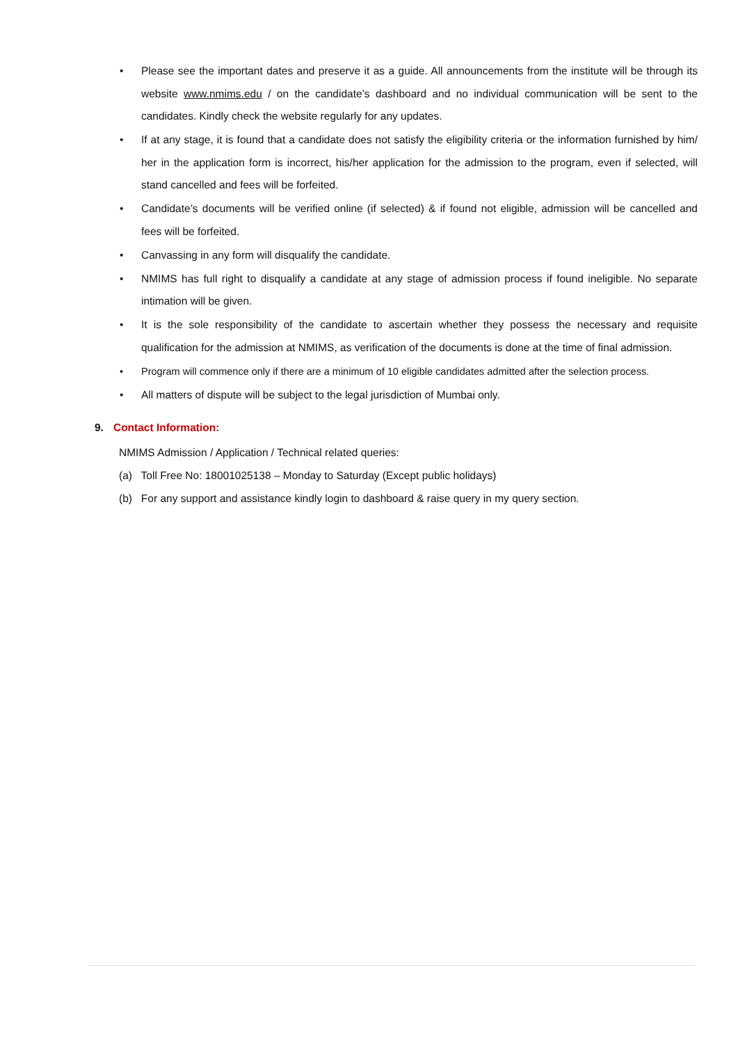• Please see the important dates and preserve it as a guide. All announcements from the institute will be through its website www.nmims.edu / on the candidate’s dashboard and no individual communication will be sent to the candidates. Kindly check the website regularly for any updates.
• If at any stage, it is found that a candidate does not satisfy the eligibility criteria or the information furnished by him/ her in the application form is incorrect, his/her application for the admission to the program, even if selected, will stand cancelled and fees will be forfeited.
• Candidate’s documents will be verified online (if selected) & if found not eligible, admission will be cancelled and fees will be forfeited.
• Canvassing in any form will disqualify the candidate.
• NMIMS has full right to disqualify a candidate at any stage of admission process if found ineligible. No separate intimation will be given.
• It is the sole responsibility of the candidate to ascertain whether they possess the necessary and requisite qualification for the admission at NMIMS, as verification of the documents is done at the time of final admission.
• Program will commence only if there are a minimum of 10 eligible candidates admitted after the selection process.
• All matters of dispute will be subject to the legal jurisdiction of Mumbai only.
9. Contact Information:
NMIMS Admission / Application / Technical related queries:
(a) Toll Free No: 18001025138 – Monday to Saturday (Except public holidays)
(b) For any support and assistance kindly login to dashboard & raise query in my query section.